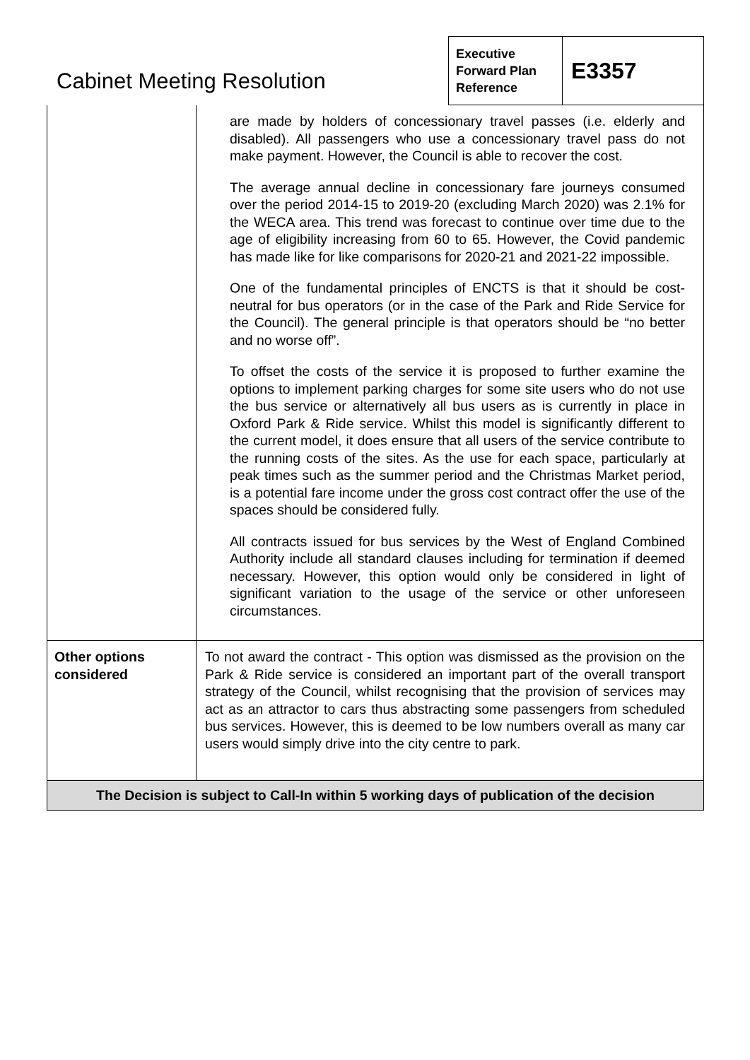| Cabinet Meeting Resolution | Executive Forward Plan Reference | E3357 |
| | are made by holders of concessionary travel passes (i.e. elderly and disabled). All passengers who use a concessionary travel pass do not make payment. However, the Council is able to recover the cost. The average annual decline in concessionary fare journeys consumed over the period 2014-15 to 2019-20 (excluding March 2020) was 2.1% for the WECA area. This trend was forecast to continue over time due to the age of eligibility increasing from 60 to 65. However, the Covid pandemic has made like for like comparisons for 2020-21 and 2021-22 impossible. One of the fundamental principles of ENCTS is that it should be cost-neutral for bus operators (or in the case of the Park and Ride Service for the Council). The general principle is that operators should be “no better and no worse off”. To offset the costs of the service it is proposed to further examine the options to implement parking charges for some site users who do not use the bus service or alternatively all bus users as is currently in place in Oxford Park & Ride service. Whilst this model is significantly different to the current model, it does ensure that all users of the service contribute to the running costs of the sites. As the use for each space, particularly at peak times such as the summer period and the Christmas Market period, is a potential fare income under the gross cost contract offer the use of the spaces should be considered fully. All contracts issued for bus services by the West of England Combined Authority include all standard clauses including for termination if deemed necessary. However, this option would only be considered in light of significant variation to the usage of the service or other unforeseen circumstances. |
| Other options considered | To not award the contract - This option was dismissed as the provision on the Park & Ride service is considered an important part of the overall transport strategy of the Council, whilst recognising that the provision of services may act as an attractor to cars thus abstracting some passengers from scheduled bus services. However, this is deemed to be low numbers overall as many car users would simply drive into the city centre to park. |
| The Decision is subject to Call-In within 5 working days of publication of the decision | |